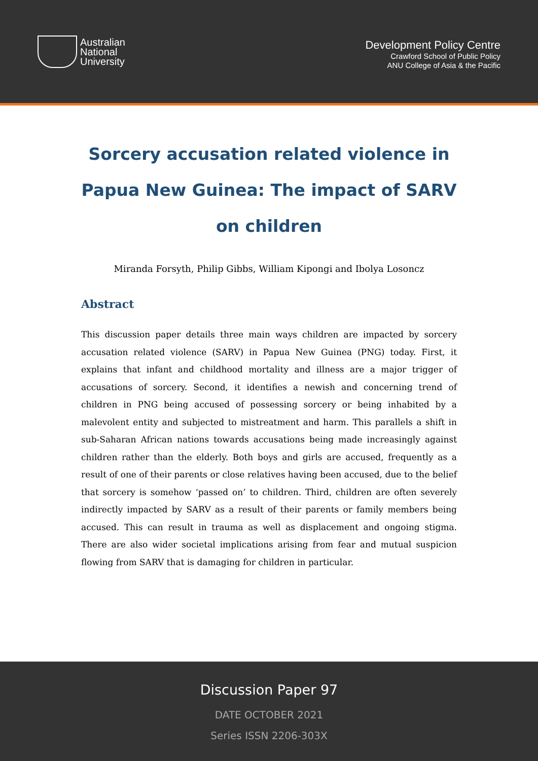Australian
National
University
Development Policy Centre
Crawford School of Public Policy
ANU College of Asia & the Pacific
Sorcery accusation related violence in Papua New Guinea: The impact of SARV on children
Miranda Forsyth, Philip Gibbs, William Kipongi and Ibolya Losoncz
Abstract
This discussion paper details three main ways children are impacted by sorcery accusation related violence (SARV) in Papua New Guinea (PNG) today. First, it explains that infant and childhood mortality and illness are a major trigger of accusations of sorcery. Second, it identifies a newish and concerning trend of children in PNG being accused of possessing sorcery or being inhabited by a malevolent entity and subjected to mistreatment and harm. This parallels a shift in sub-Saharan African nations towards accusations being made increasingly against children rather than the elderly. Both boys and girls are accused, frequently as a result of one of their parents or close relatives having been accused, due to the belief that sorcery is somehow ‘passed on’ to children. Third, children are often severely indirectly impacted by SARV as a result of their parents or family members being accused. This can result in trauma as well as displacement and ongoing stigma. There are also wider societal implications arising from fear and mutual suspicion flowing from SARV that is damaging for children in particular.
Discussion Paper 97
DATE OCTOBER 2021
Series ISSN 2206-303X